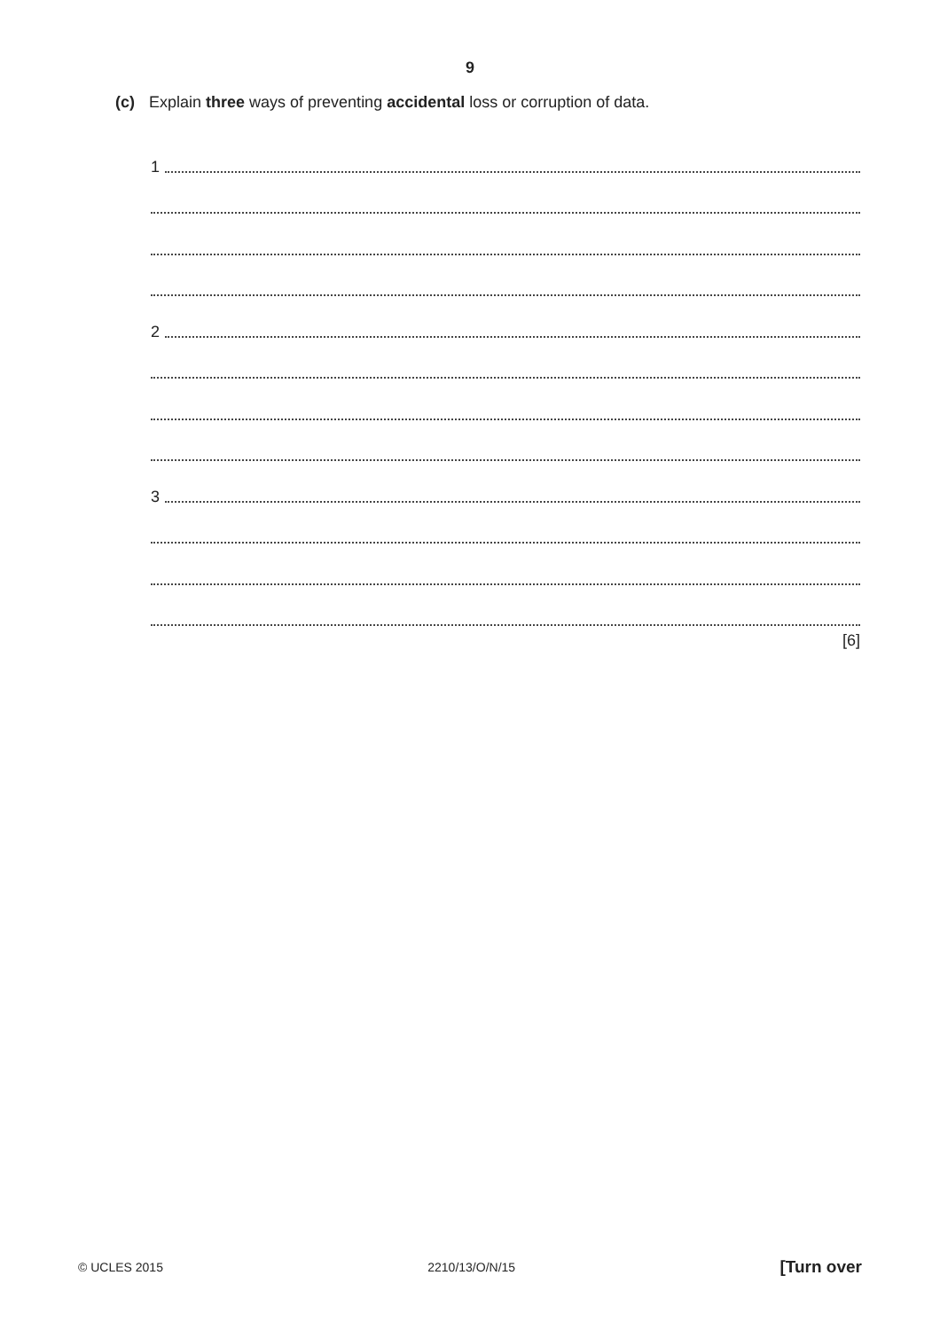9
(c) Explain three ways of preventing accidental loss or corruption of data.
1
2
3
[6]
© UCLES 2015 2210/13/O/N/15 [Turn over